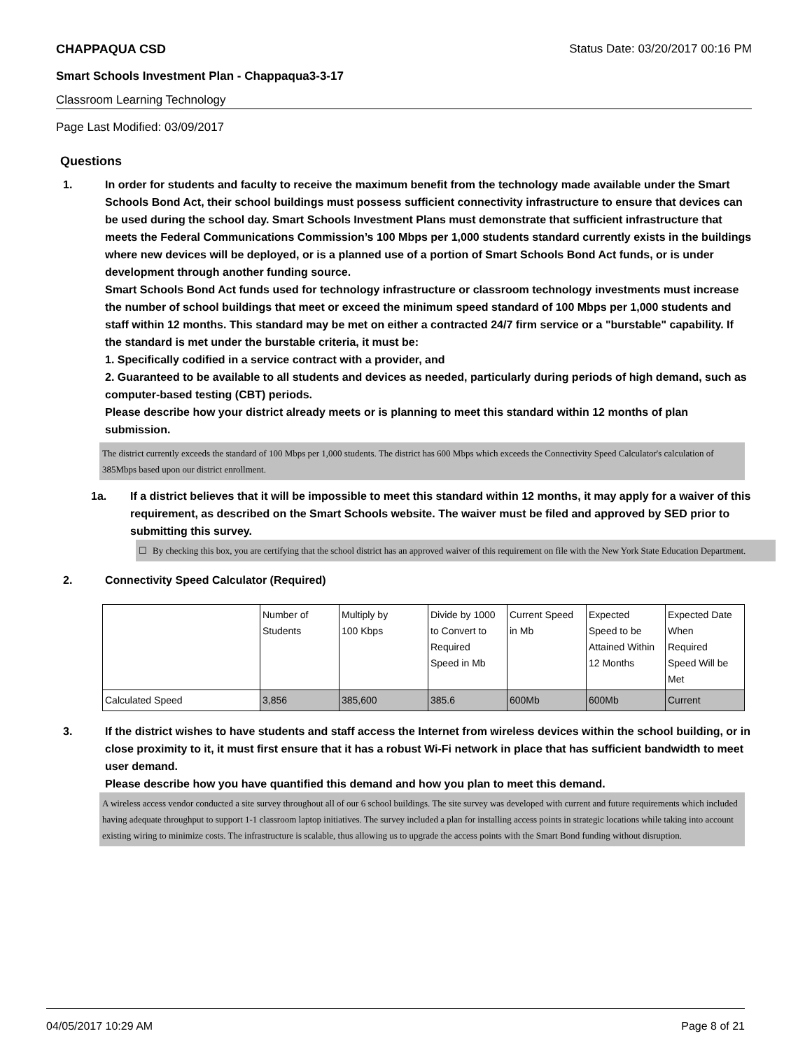CHAPPAQUA CSD Status Date: 03/20/2017 00:16 PM
Smart Schools Investment Plan - Chappaqua3-3-17
Classroom Learning Technology
Page Last Modified: 03/09/2017
Questions
1. In order for students and faculty to receive the maximum benefit from the technology made available under the Smart Schools Bond Act, their school buildings must possess sufficient connectivity infrastructure to ensure that devices can be used during the school day. Smart Schools Investment Plans must demonstrate that sufficient infrastructure that meets the Federal Communications Commission’s 100 Mbps per 1,000 students standard currently exists in the buildings where new devices will be deployed, or is a planned use of a portion of Smart Schools Bond Act funds, or is under development through another funding source.
Smart Schools Bond Act funds used for technology infrastructure or classroom technology investments must increase the number of school buildings that meet or exceed the minimum speed standard of 100 Mbps per 1,000 students and staff within 12 months. This standard may be met on either a contracted 24/7 firm service or a "burstable" capability. If the standard is met under the burstable criteria, it must be:
1. Specifically codified in a service contract with a provider, and
2. Guaranteed to be available to all students and devices as needed, particularly during periods of high demand, such as computer-based testing (CBT) periods.
Please describe how your district already meets or is planning to meet this standard within 12 months of plan submission.
The district currently exceeds the standard of 100 Mbps per 1,000 students. The district has 600 Mbps which exceeds the Connectivity Speed Calculator's calculation of 385Mbps based upon our district enrollment.
1a. If a district believes that it will be impossible to meet this standard within 12 months, it may apply for a waiver of this requirement, as described on the Smart Schools website. The waiver must be filed and approved by SED prior to submitting this survey.
☐ By checking this box, you are certifying that the school district has an approved waiver of this requirement on file with the New York State Education Department.
2. Connectivity Speed Calculator (Required)
| | Number of Students | Multiply by 100 Kbps | Divide by 1000 to Convert to Required Speed in Mb | Current Speed in Mb | Expected Speed to be Attained Within 12 Months | Expected Date When Required Speed Will be Met |
| Calculated Speed | 3,856 | 385,600 | 385.6 | 600Mb | 600Mb | Current |
3. If the district wishes to have students and staff access the Internet from wireless devices within the school building, or in close proximity to it, it must first ensure that it has a robust Wi-Fi network in place that has sufficient bandwidth to meet user demand.
Please describe how you have quantified this demand and how you plan to meet this demand.
A wireless access vendor conducted a site survey throughout all of our 6 school buildings. The site survey was developed with current and future requirements which included having adequate throughput to support 1-1 classroom laptop initiatives. The survey included a plan for installing access points in strategic locations while taking into account existing wiring to minimize costs. The infrastructure is scalable, thus allowing us to upgrade the access points with the Smart Bond funding without disruption.
04/05/2017 10:29 AM Page 8 of 21